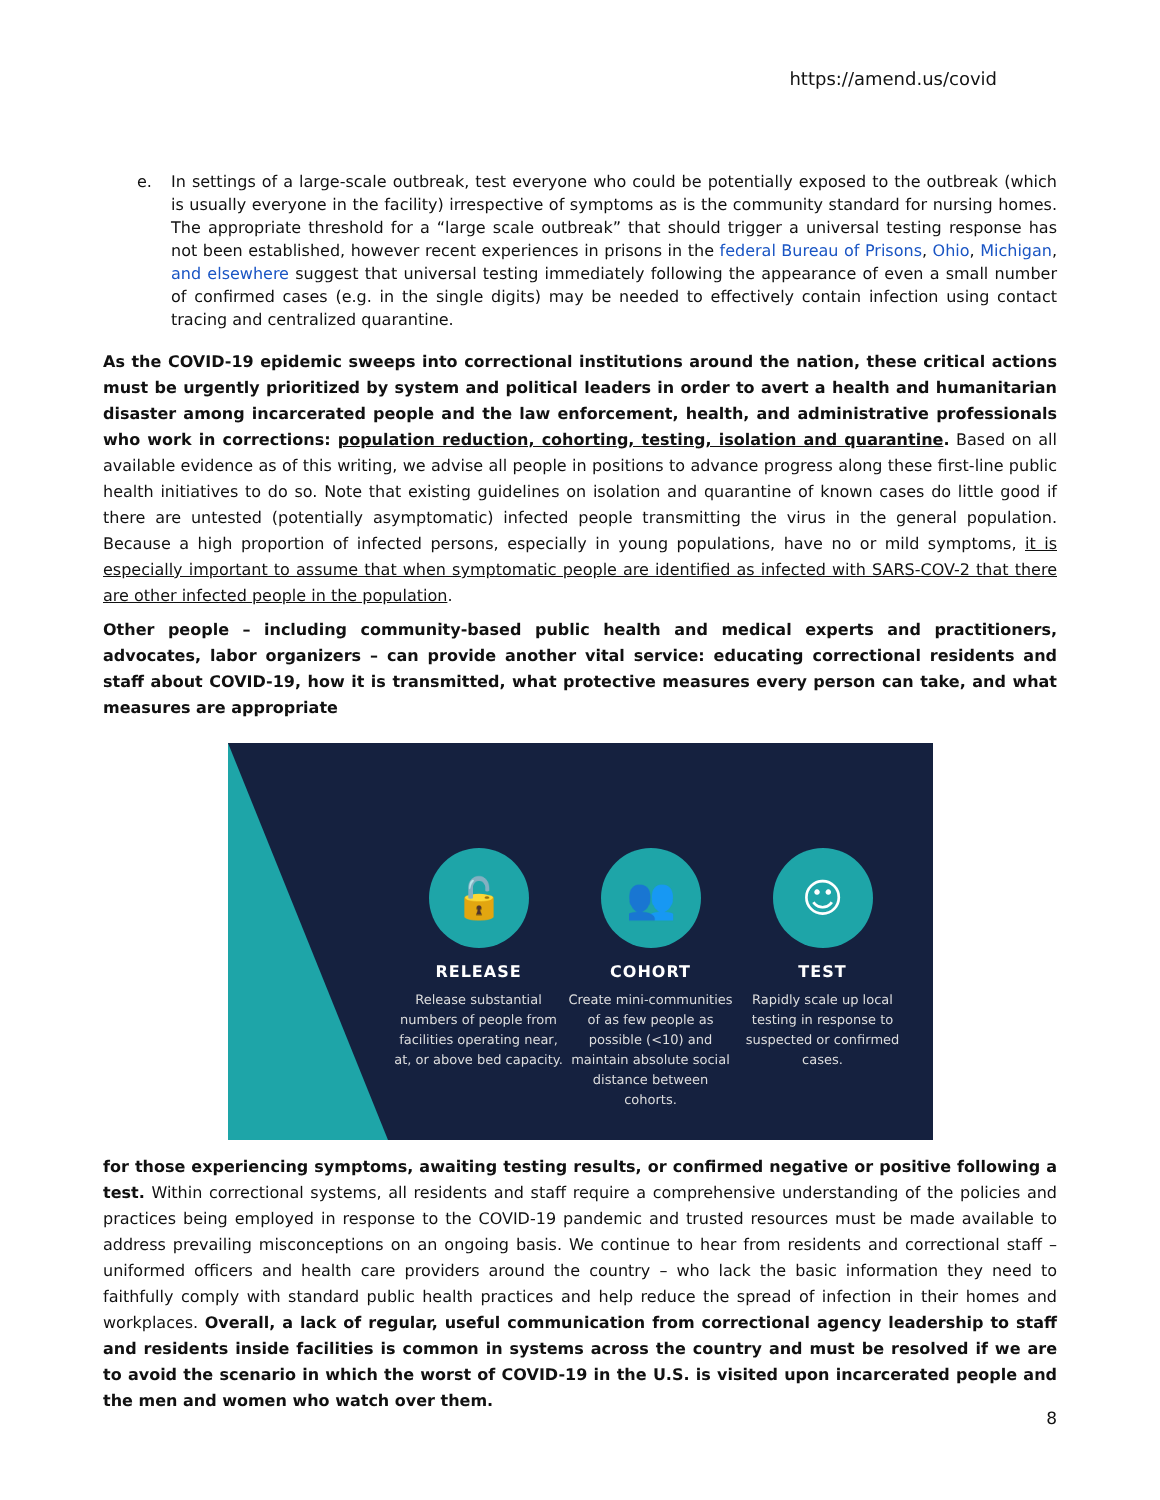https://amend.us/covid
e. In settings of a large-scale outbreak, test everyone who could be potentially exposed to the outbreak (which is usually everyone in the facility) irrespective of symptoms as is the community standard for nursing homes. The appropriate threshold for a “large scale outbreak” that should trigger a universal testing response has not been established, however recent experiences in prisons in the federal Bureau of Prisons, Ohio, Michigan, and elsewhere suggest that universal testing immediately following the appearance of even a small number of confirmed cases (e.g. in the single digits) may be needed to effectively contain infection using contact tracing and centralized quarantine.
As the COVID-19 epidemic sweeps into correctional institutions around the nation, these critical actions must be urgently prioritized by system and political leaders in order to avert a health and humanitarian disaster among incarcerated people and the law enforcement, health, and administrative professionals who work in corrections: population reduction, cohorting, testing, isolation and quarantine. Based on all available evidence as of this writing, we advise all people in positions to advance progress along these first-line public health initiatives to do so. Note that existing guidelines on isolation and quarantine of known cases do little good if there are untested (potentially asymptomatic) infected people transmitting the virus in the general population. Because a high proportion of infected persons, especially in young populations, have no or mild symptoms, it is especially important to assume that when symptomatic people are identified as infected with SARS-COV-2 that there are other infected people in the population.
Other people – including community-based public health and medical experts and practitioners, advocates, labor organizers – can provide another vital service: educating correctional residents and staff about COVID-19, how it is transmitted, what protective measures every person can take, and what measures are appropriate
🔓
RELEASE
Release substantial numbers of people from facilities operating near, at, or above bed capacity.
👥
COHORT
Create mini-communities of as few people as possible (<10) and maintain absolute social distance between cohorts.
☺
TEST
Rapidly scale up local testing in response to suspected or confirmed cases.
for those experiencing symptoms, awaiting testing results, or confirmed negative or positive following a test. Within correctional systems, all residents and staff require a comprehensive understanding of the policies and practices being employed in response to the COVID-19 pandemic and trusted resources must be made available to address prevailing misconceptions on an ongoing basis. We continue to hear from residents and correctional staff – uniformed officers and health care providers around the country – who lack the basic information they need to faithfully comply with standard public health practices and help reduce the spread of infection in their homes and workplaces. Overall, a lack of regular, useful communication from correctional agency leadership to staff and residents inside facilities is common in systems across the country and must be resolved if we are to avoid the scenario in which the worst of COVID-19 in the U.S. is visited upon incarcerated people and the men and women who watch over them.
8